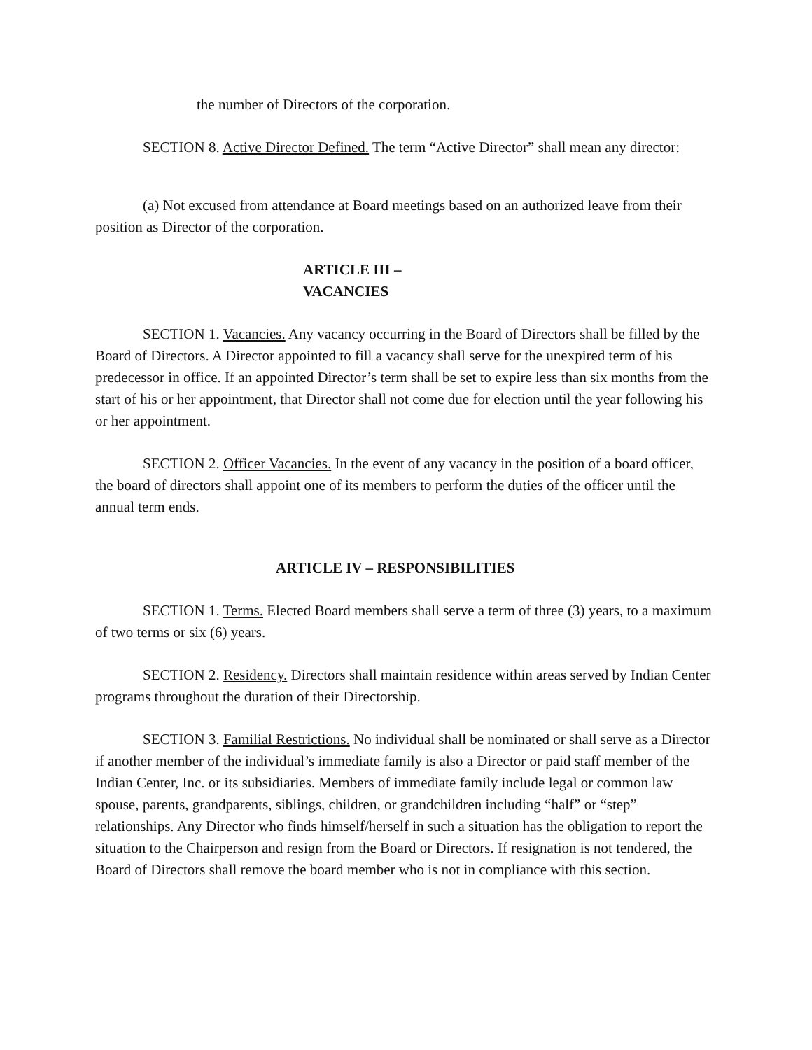the number of Directors of the corporation.
SECTION 8. Active Director Defined. The term “Active Director” shall mean any director:
(a) Not excused from attendance at Board meetings based on an authorized leave from their position as Director of the corporation.
ARTICLE III –
VACANCIES
SECTION 1. Vacancies. Any vacancy occurring in the Board of Directors shall be filled by the Board of Directors. A Director appointed to fill a vacancy shall serve for the unexpired term of his predecessor in office. If an appointed Director’s term shall be set to expire less than six months from the start of his or her appointment, that Director shall not come due for election until the year following his or her appointment.
SECTION 2. Officer Vacancies. In the event of any vacancy in the position of a board officer, the board of directors shall appoint one of its members to perform the duties of the officer until the annual term ends.
ARTICLE IV – RESPONSIBILITIES
SECTION 1. Terms. Elected Board members shall serve a term of three (3) years, to a maximum of two terms or six (6) years.
SECTION 2. Residency. Directors shall maintain residence within areas served by Indian Center programs throughout the duration of their Directorship.
SECTION 3. Familial Restrictions. No individual shall be nominated or shall serve as a Director if another member of the individual’s immediate family is also a Director or paid staff member of the Indian Center, Inc. or its subsidiaries. Members of immediate family include legal or common law spouse, parents, grandparents, siblings, children, or grandchildren including “half” or “step” relationships. Any Director who finds himself/herself in such a situation has the obligation to report the situation to the Chairperson and resign from the Board or Directors. If resignation is not tendered, the Board of Directors shall remove the board member who is not in compliance with this section.